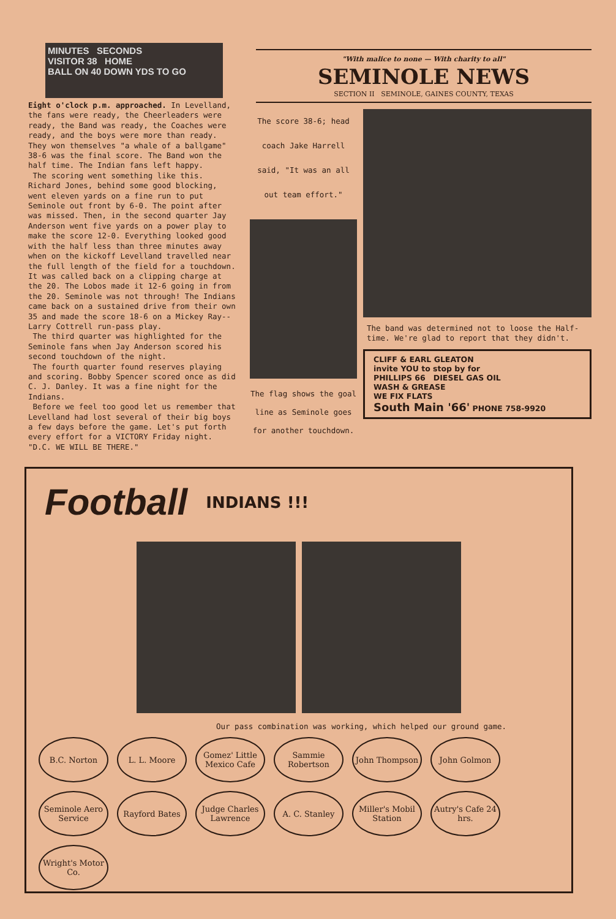MINUTES SECONDS
VISITOR 38 HOME
BALL ON 40 DOWN YDS TO GO
Eight o'clock p.m. approached. In Levelland, the fans were ready, the Cheerleaders were ready, the Band was ready, the Coaches were ready, and the boys were more than ready. They won themselves "a whale of a ballgame" 38-6 was the final score. The Band won the half time. The Indian fans left happy.
The scoring went something like this. Richard Jones, behind some good blocking, went eleven yards on a fine run to put Seminole out front by 6-0. The point after was missed. Then, in the second quarter Jay Anderson went five yards on a power play to make the score 12-0. Everything looked good with the half less than three minutes away when on the kickoff Levelland travelled near the full length of the field for a touchdown. It was called back on a clipping charge at the 20. The Lobos made it 12-6 going in from the 20. Seminole was not through! The Indians came back on a sustained drive from their own 35 and made the score 18-6 on a Mickey Ray--Larry Cottrell run-pass play.
The third quarter was highlighted for the Seminole fans when Jay Anderson scored his second touchdown of the night.
The fourth quarter found reserves playing and scoring. Bobby Spencer scored once as did C. J. Danley. It was a fine night for the Indians.
Before we feel too good let us remember that Levelland had lost several of their big boys a few days before the game. Let's put forth every effort for a VICTORY Friday night. "D.C. WE WILL BE THERE."
"With malice to none — With charity to all"
SEMINOLE NEWS
SECTION II SEMINOLE, GAINES COUNTY, TEXAS
The score 38-6; head coach Jake Harrell said, "It was an all out team effort."
The flag shows the goal line as Seminole goes for another touchdown.
The band was determined not to loose the Half-time. We're glad to report that they didn't.
CLIFF & EARL GLEATON
invite YOU to stop by for
PHILLIPS 66 DIESEL GAS OIL
WASH & GREASE
WE FIX FLATS
South Main '66' PHONE 758-9920
Football
INDIANS !!!
Our pass combination was working, which helped our ground game.
B.C. Norton L. L. Moore Gomez' Little Mexico Cafe Sammie Robertson John Thompson John Golmon Seminole Aero Service Rayford Bates Judge Charles Lawrence A. C. Stanley Miller's Mobil Station Autry's Cafe 24 hrs. Wright's Motor Co.